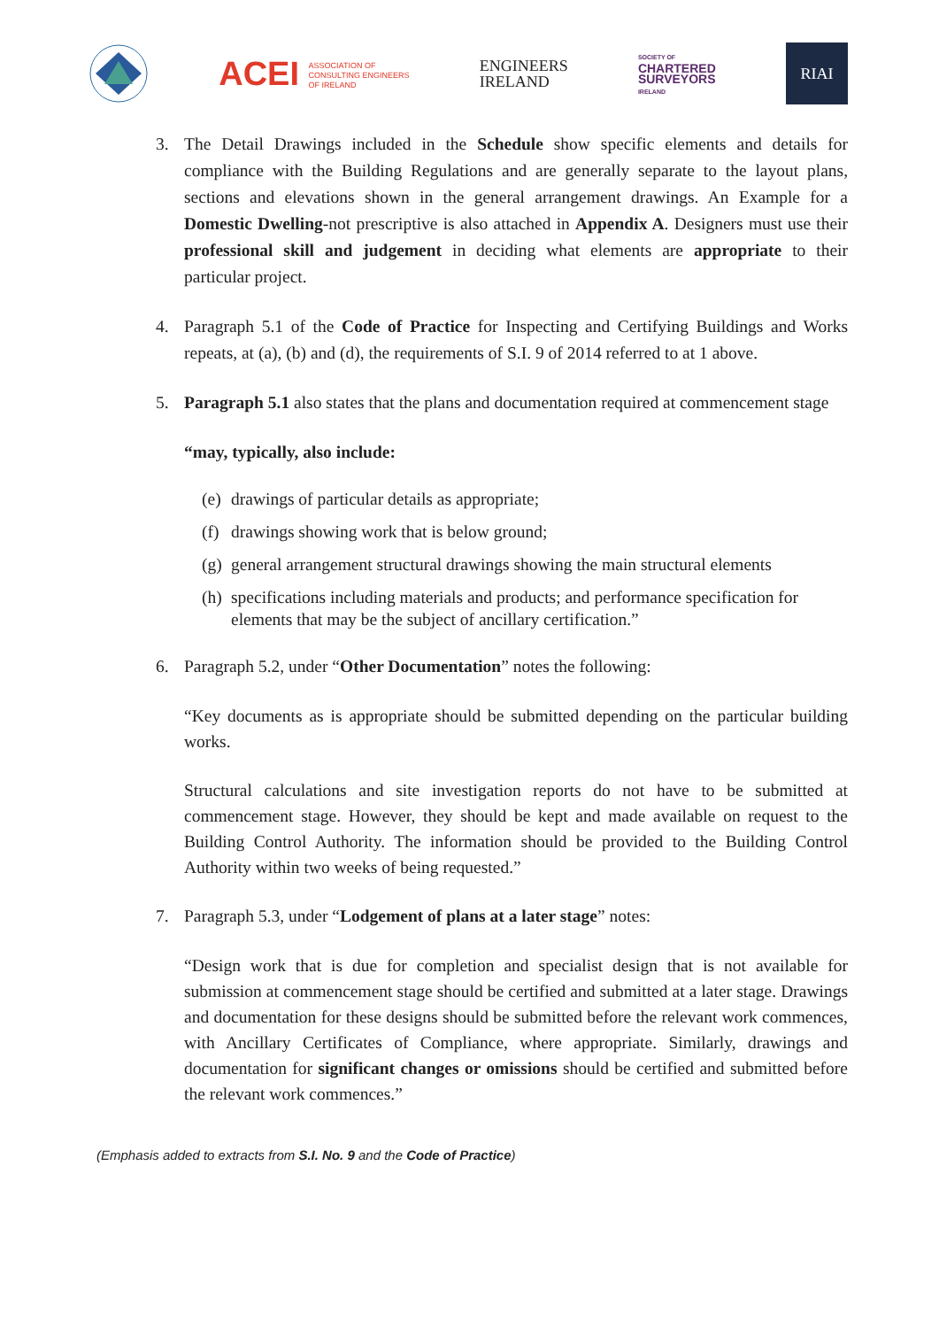ACEI ASSOCIATION OF
CONSULTING ENGINEERS
OF IRELAND
ENGINEERS
IRELAND
SOCIETY OF
CHARTERED
SURVEYORS
IRELAND
RIAI
3. The Detail Drawings included in the Schedule show specific elements and details for compliance with the Building Regulations and are generally separate to the layout plans, sections and elevations shown in the general arrangement drawings. An Example for a Domestic Dwelling-not prescriptive is also attached in Appendix A. Designers must use their professional skill and judgement in deciding what elements are appropriate to their particular project.
4. Paragraph 5.1 of the Code of Practice for Inspecting and Certifying Buildings and Works repeats, at (a), (b) and (d), the requirements of S.I. 9 of 2014 referred to at 1 above.
5. Paragraph 5.1 also states that the plans and documentation required at commencement stage
“may, typically, also include:
(e) drawings of particular details as appropriate;
(f) drawings showing work that is below ground;
(g) general arrangement structural drawings showing the main structural elements
(h) specifications including materials and products; and performance specification for elements that may be the subject of ancillary certification.”
6. Paragraph 5.2, under “Other Documentation” notes the following:
“Key documents as is appropriate should be submitted depending on the particular building works.
Structural calculations and site investigation reports do not have to be submitted at commencement stage. However, they should be kept and made available on request to the Building Control Authority. The information should be provided to the Building Control Authority within two weeks of being requested.”
7. Paragraph 5.3, under “Lodgement of plans at a later stage” notes:
“Design work that is due for completion and specialist design that is not available for submission at commencement stage should be certified and submitted at a later stage. Drawings and documentation for these designs should be submitted before the relevant work commences, with Ancillary Certificates of Compliance, where appropriate. Similarly, drawings and documentation for significant changes or omissions should be certified and submitted before the relevant work commences.”
(Emphasis added to extracts from S.I. No. 9 and the Code of Practice)